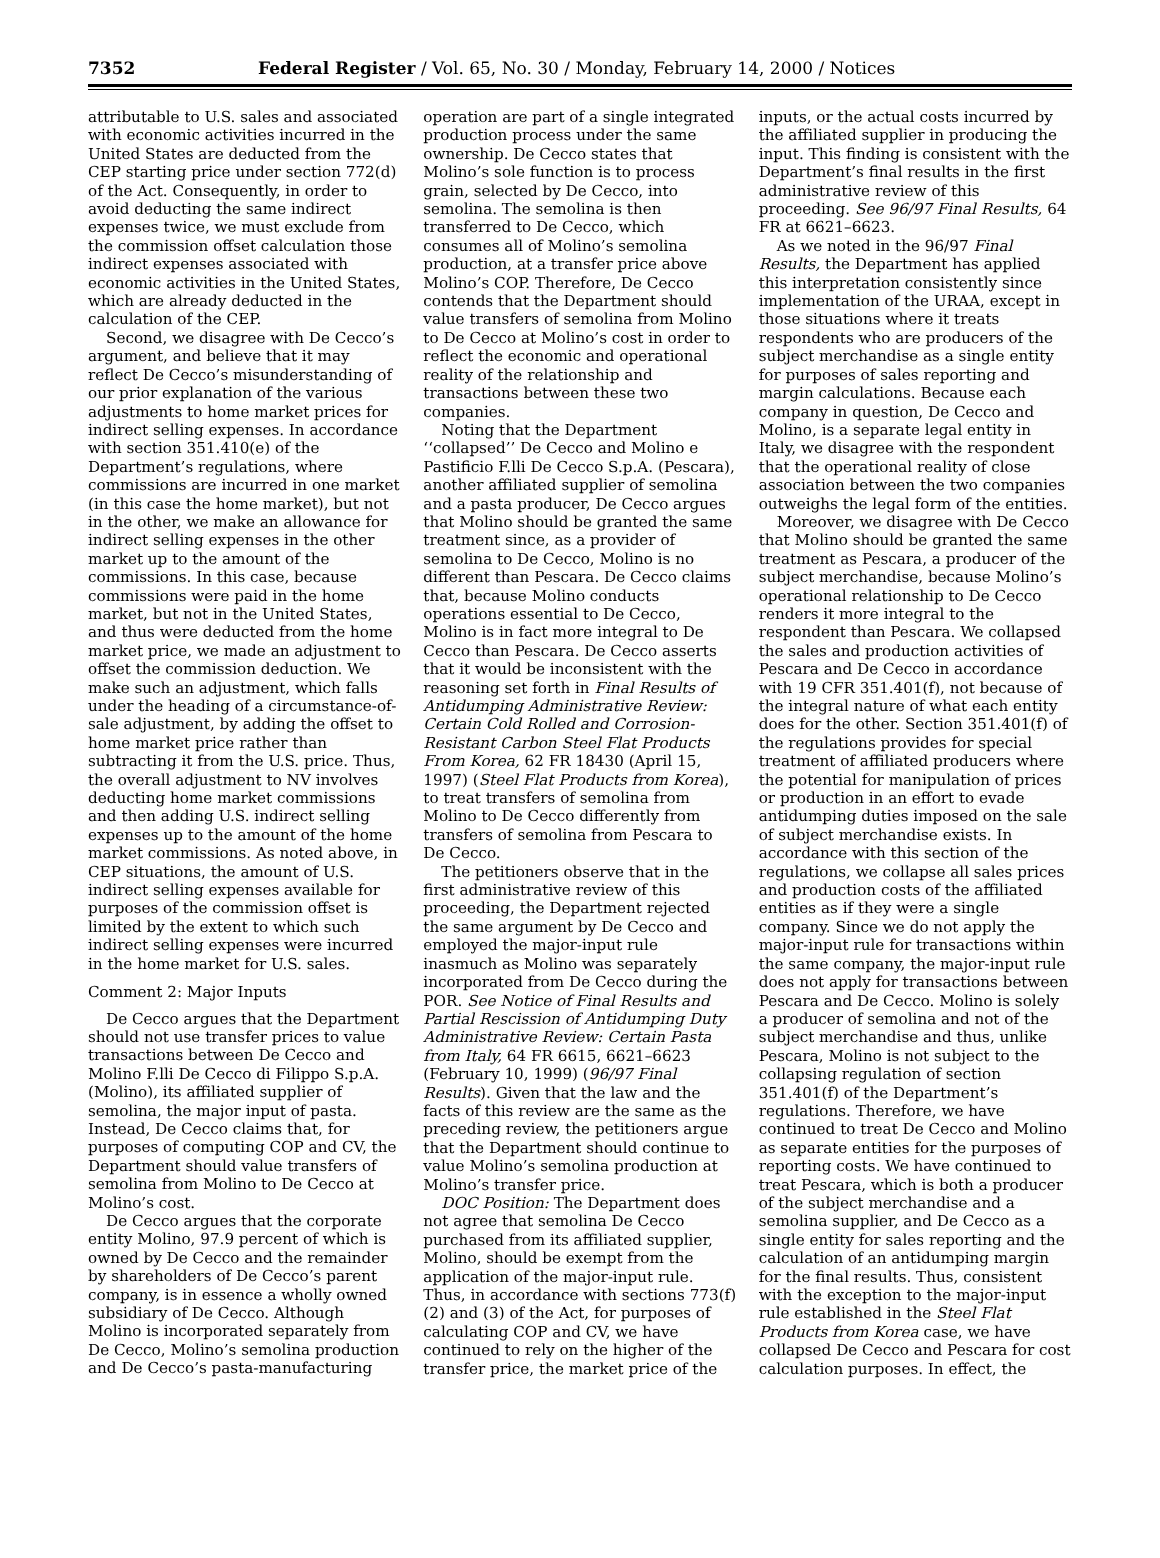7352 Federal Register / Vol. 65, No. 30 / Monday, February 14, 2000 / Notices
attributable to U.S. sales and associated with economic activities incurred in the United States are deducted from the CEP starting price under section 772(d) of the Act. Consequently, in order to avoid deducting the same indirect expenses twice, we must exclude from the commission offset calculation those indirect expenses associated with economic activities in the United States, which are already deducted in the calculation of the CEP.
Second, we disagree with De Cecco’s argument, and believe that it may reflect De Cecco’s misunderstanding of our prior explanation of the various adjustments to home market prices for indirect selling expenses. In accordance with section 351.410(e) of the Department’s regulations, where commissions are incurred in one market (in this case the home market), but not in the other, we make an allowance for indirect selling expenses in the other market up to the amount of the commissions. In this case, because commissions were paid in the home market, but not in the United States, and thus were deducted from the home market price, we made an adjustment to offset the commission deduction. We make such an adjustment, which falls under the heading of a circumstance-of-sale adjustment, by adding the offset to home market price rather than subtracting it from the U.S. price. Thus, the overall adjustment to NV involves deducting home market commissions and then adding U.S. indirect selling expenses up to the amount of the home market commissions. As noted above, in CEP situations, the amount of U.S. indirect selling expenses available for purposes of the commission offset is limited by the extent to which such indirect selling expenses were incurred in the home market for U.S. sales.
Comment 2: Major Inputs
De Cecco argues that the Department should not use transfer prices to value transactions between De Cecco and Molino F.lli De Cecco di Filippo S.p.A. (Molino), its affiliated supplier of semolina, the major input of pasta. Instead, De Cecco claims that, for purposes of computing COP and CV, the Department should value transfers of semolina from Molino to De Cecco at Molino’s cost.
De Cecco argues that the corporate entity Molino, 97.9 percent of which is owned by De Cecco and the remainder by shareholders of De Cecco’s parent company, is in essence a wholly owned subsidiary of De Cecco. Although Molino is incorporated separately from De Cecco, Molino’s semolina production and De Cecco’s pasta-manufacturing
operation are part of a single integrated production process under the same ownership. De Cecco states that Molino’s sole function is to process grain, selected by De Cecco, into semolina. The semolina is then transferred to De Cecco, which consumes all of Molino’s semolina production, at a transfer price above Molino’s COP. Therefore, De Cecco contends that the Department should value transfers of semolina from Molino to De Cecco at Molino’s cost in order to reflect the economic and operational reality of the relationship and transactions between these two companies.
Noting that the Department ‘‘collapsed’’ De Cecco and Molino e Pastificio F.lli De Cecco S.p.A. (Pescara), another affiliated supplier of semolina and a pasta producer, De Cecco argues that Molino should be granted the same treatment since, as a provider of semolina to De Cecco, Molino is no different than Pescara. De Cecco claims that, because Molino conducts operations essential to De Cecco, Molino is in fact more integral to De Cecco than Pescara. De Cecco asserts that it would be inconsistent with the reasoning set forth in Final Results of Antidumping Administrative Review: Certain Cold Rolled and Corrosion-Resistant Carbon Steel Flat Products From Korea, 62 FR 18430 (April 15, 1997) (Steel Flat Products from Korea), to treat transfers of semolina from Molino to De Cecco differently from transfers of semolina from Pescara to De Cecco.
The petitioners observe that in the first administrative review of this proceeding, the Department rejected the same argument by De Cecco and employed the major-input rule inasmuch as Molino was separately incorporated from De Cecco during the POR. See Notice of Final Results and Partial Rescission of Antidumping Duty Administrative Review: Certain Pasta from Italy, 64 FR 6615, 6621–6623 (February 10, 1999) (96/97 Final Results). Given that the law and the facts of this review are the same as the preceding review, the petitioners argue that the Department should continue to value Molino’s semolina production at Molino’s transfer price.
DOC Position: The Department does not agree that semolina De Cecco purchased from its affiliated supplier, Molino, should be exempt from the application of the major-input rule. Thus, in accordance with sections 773(f)(2) and (3) of the Act, for purposes of calculating COP and CV, we have continued to rely on the higher of the transfer price, the market price of the
inputs, or the actual costs incurred by the affiliated supplier in producing the input. This finding is consistent with the Department’s final results in the first administrative review of this proceeding. See 96/97 Final Results, 64 FR at 6621–6623.
As we noted in the 96/97 Final Results, the Department has applied this interpretation consistently since implementation of the URAA, except in those situations where it treats respondents who are producers of the subject merchandise as a single entity for purposes of sales reporting and margin calculations. Because each company in question, De Cecco and Molino, is a separate legal entity in Italy, we disagree with the respondent that the operational reality of close association between the two companies outweighs the legal form of the entities.
Moreover, we disagree with De Cecco that Molino should be granted the same treatment as Pescara, a producer of the subject merchandise, because Molino’s operational relationship to De Cecco renders it more integral to the respondent than Pescara. We collapsed the sales and production activities of Pescara and De Cecco in accordance with 19 CFR 351.401(f), not because of the integral nature of what each entity does for the other. Section 351.401(f) of the regulations provides for special treatment of affiliated producers where the potential for manipulation of prices or production in an effort to evade antidumping duties imposed on the sale of subject merchandise exists. In accordance with this section of the regulations, we collapse all sales prices and production costs of the affiliated entities as if they were a single company. Since we do not apply the major-input rule for transactions within the same company, the major-input rule does not apply for transactions between Pescara and De Cecco. Molino is solely a producer of semolina and not of the subject merchandise and thus, unlike Pescara, Molino is not subject to the collapsing regulation of section 351.401(f) of the Department’s regulations. Therefore, we have continued to treat De Cecco and Molino as separate entities for the purposes of reporting costs. We have continued to treat Pescara, which is both a producer of the subject merchandise and a semolina supplier, and De Cecco as a single entity for sales reporting and the calculation of an antidumping margin for the final results. Thus, consistent with the exception to the major-input rule established in the Steel Flat Products from Korea case, we have collapsed De Cecco and Pescara for cost calculation purposes. In effect, the